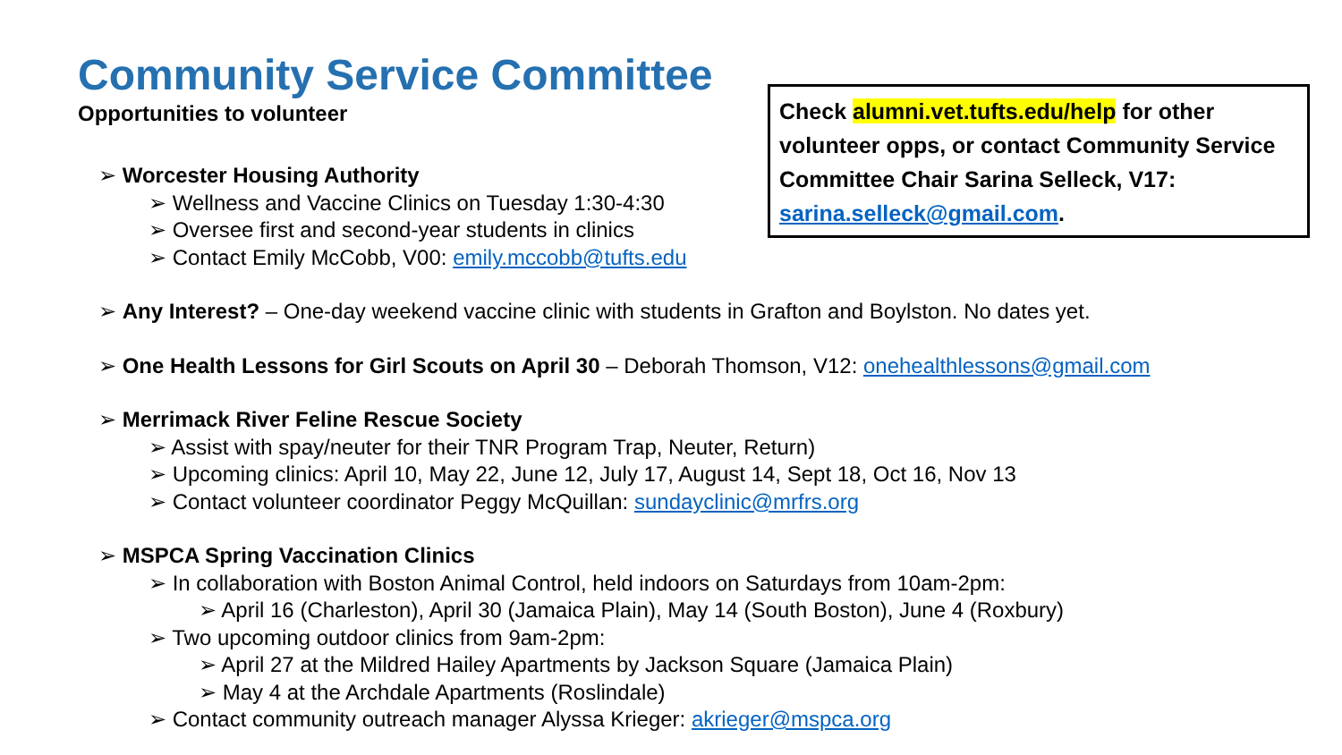Community Service Committee
Opportunities to volunteer
Check alumni.vet.tufts.edu/help for other volunteer opps, or contact Community Service Committee Chair Sarina Selleck, V17: sarina.selleck@gmail.com.
➢ Worcester Housing Authority
➢ Wellness and Vaccine Clinics on Tuesday 1:30-4:30
➢ Oversee first and second-year students in clinics
➢ Contact Emily McCobb, V00: emily.mccobb@tufts.edu
➢ Any Interest? – One-day weekend vaccine clinic with students in Grafton and Boylston. No dates yet.
➢ One Health Lessons for Girl Scouts on April 30 – Deborah Thomson, V12: onehealthlessons@gmail.com
➢ Merrimack River Feline Rescue Society
➢ Assist with spay/neuter for their TNR Program Trap, Neuter, Return)
➢ Upcoming clinics: April 10, May 22, June 12, July 17, August 14, Sept 18, Oct 16, Nov 13
➢ Contact volunteer coordinator Peggy McQuillan: sundayclinic@mrfrs.org
➢ MSPCA Spring Vaccination Clinics
➢ In collaboration with Boston Animal Control, held indoors on Saturdays from 10am-2pm:
➢ April 16 (Charleston), April 30 (Jamaica Plain), May 14 (South Boston), June 4 (Roxbury)
➢ Two upcoming outdoor clinics from 9am-2pm:
➢ April 27 at the Mildred Hailey Apartments by Jackson Square (Jamaica Plain)
➢ May 4 at the Archdale Apartments (Roslindale)
➢ Contact community outreach manager Alyssa Krieger: akrieger@mspca.org